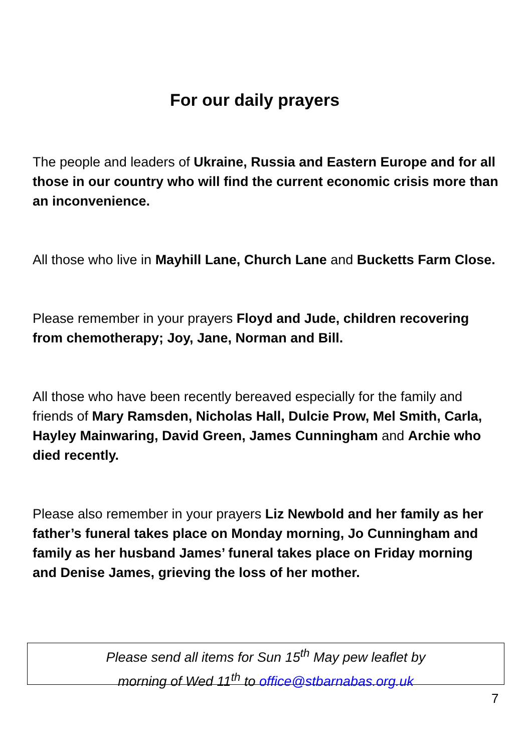For our daily prayers
The people and leaders of Ukraine, Russia and Eastern Europe and for all those in our country who will find the current economic crisis more than an inconvenience.
All those who live in Mayhill Lane, Church Lane and Bucketts Farm Close.
Please remember in your prayers Floyd and Jude, children recovering from chemotherapy; Joy, Jane, Norman and Bill.
All those who have been recently bereaved especially for the family and friends of Mary Ramsden, Nicholas Hall, Dulcie Prow, Mel Smith, Carla, Hayley Mainwaring, David Green, James Cunningham and Archie who died recently.
Please also remember in your prayers Liz Newbold and her family as her father’s funeral takes place on Monday morning, Jo Cunningham and family as her husband James’ funeral takes place on Friday morning and Denise James, grieving the loss of her mother.
Please send all items for Sun 15<sup>th</sup> May pew leaflet by
morning of Wed 11<sup>th</sup> to office@stbarnabas.org.uk
7